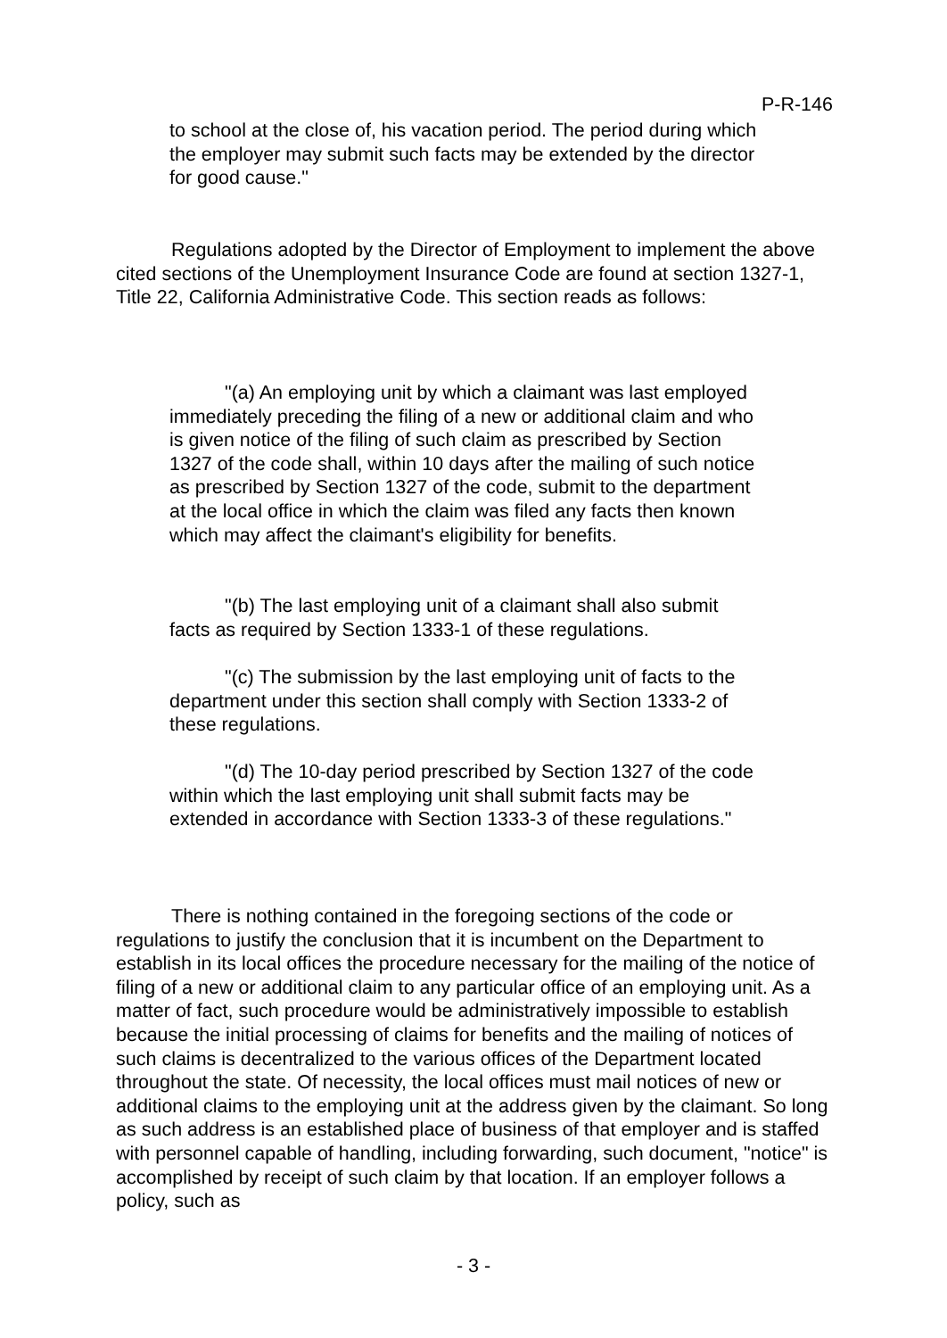P-R-146
to school at the close of, his vacation period. The period during which the employer may submit such facts may be extended by the director for good cause."
Regulations adopted by the Director of Employment to implement the above cited sections of the Unemployment Insurance Code are found at section 1327-1, Title 22, California Administrative Code. This section reads as follows:
"(a) An employing unit by which a claimant was last employed immediately preceding the filing of a new or additional claim and who is given notice of the filing of such claim as prescribed by Section 1327 of the code shall, within 10 days after the mailing of such notice as prescribed by Section 1327 of the code, submit to the department at the local office in which the claim was filed any facts then known which may affect the claimant's eligibility for benefits.
"(b) The last employing unit of a claimant shall also submit facts as required by Section 1333-1 of these regulations.
"(c) The submission by the last employing unit of facts to the department under this section shall comply with Section 1333-2 of these regulations.
"(d) The 10-day period prescribed by Section 1327 of the code within which the last employing unit shall submit facts may be extended in accordance with Section 1333-3 of these regulations."
There is nothing contained in the foregoing sections of the code or regulations to justify the conclusion that it is incumbent on the Department to establish in its local offices the procedure necessary for the mailing of the notice of filing of a new or additional claim to any particular office of an employing unit. As a matter of fact, such procedure would be administratively impossible to establish because the initial processing of claims for benefits and the mailing of notices of such claims is decentralized to the various offices of the Department located throughout the state. Of necessity, the local offices must mail notices of new or additional claims to the employing unit at the address given by the claimant. So long as such address is an established place of business of that employer and is staffed with personnel capable of handling, including forwarding, such document, "notice" is accomplished by receipt of such claim by that location. If an employer follows a policy, such as
- 3 -